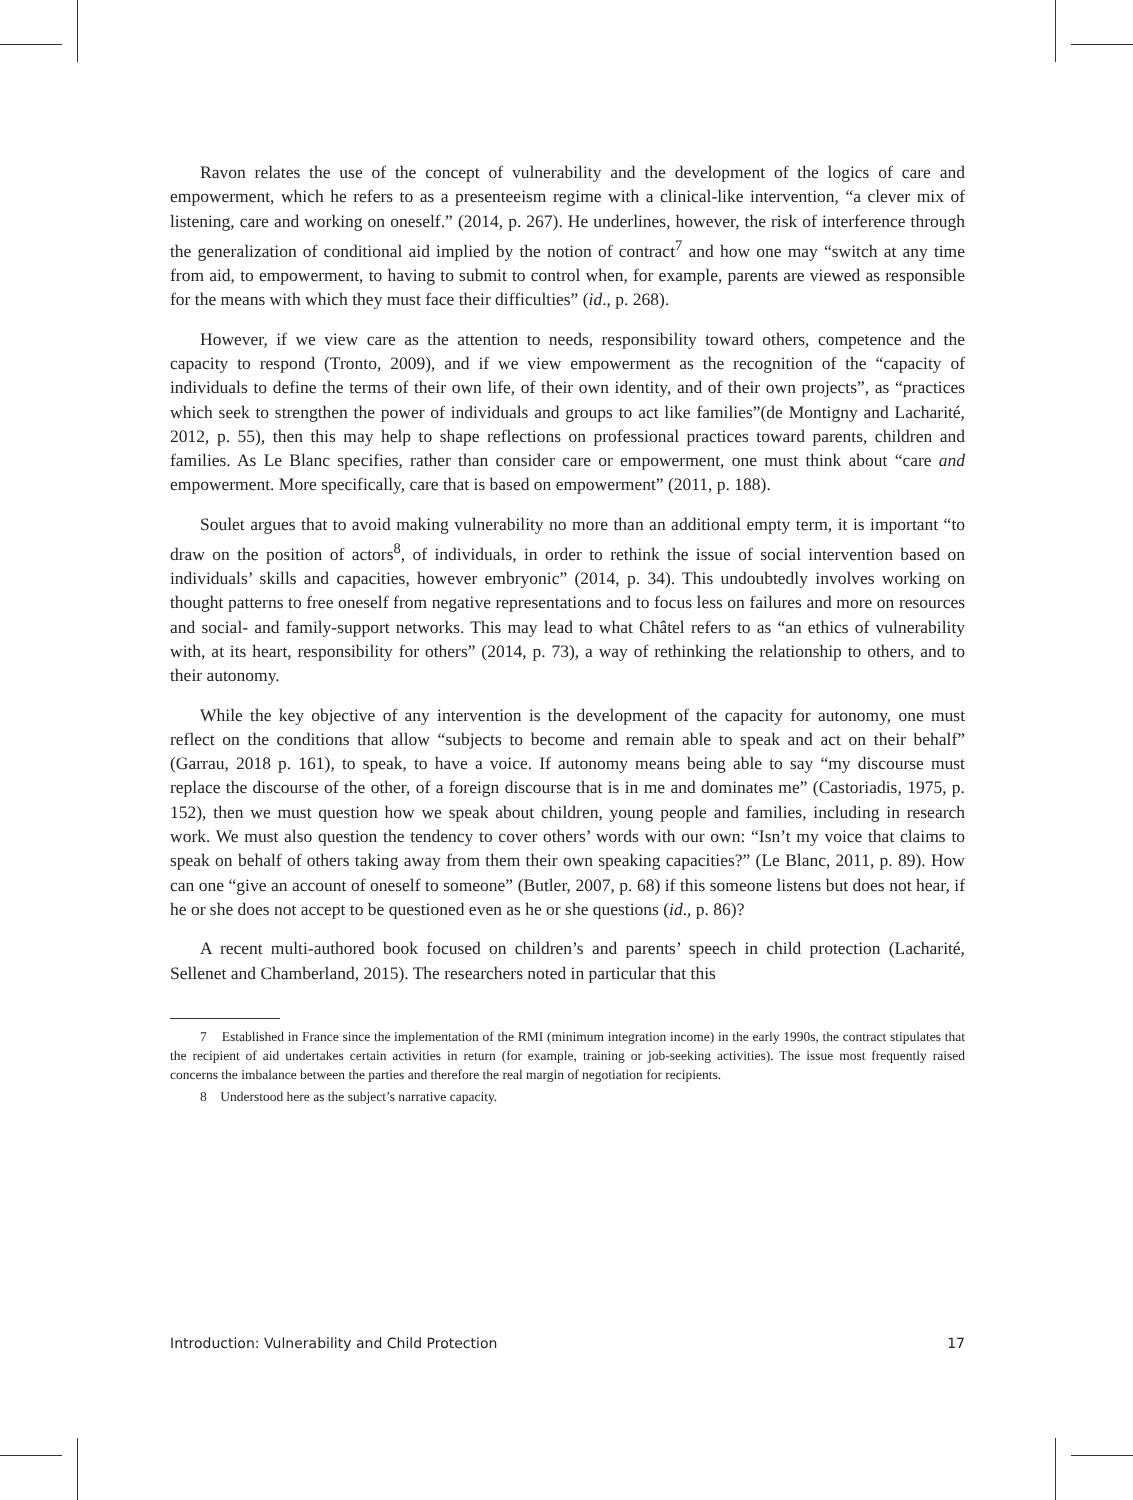Ravon relates the use of the concept of vulnerability and the development of the logics of care and empowerment, which he refers to as a presenteeism regime with a clinical-like intervention, “a clever mix of listening, care and working on oneself.” (2014, p. 267). He underlines, however, the risk of interference through the generalization of conditional aid implied by the notion of contract<sup>7</sup> and how one may “switch at any time from aid, to empowerment, to having to submit to control when, for example, parents are viewed as responsible for the means with which they must face their difficulties” (id., p. 268).
However, if we view care as the attention to needs, responsibility toward others, competence and the capacity to respond (Tronto, 2009), and if we view empowerment as the recognition of the “capacity of individuals to define the terms of their own life, of their own identity, and of their own projects”, as “practices which seek to strengthen the power of individuals and groups to act like families”(de Montigny and Lacharité, 2012, p. 55), then this may help to shape reflections on professional practices toward parents, children and families. As Le Blanc specifies, rather than consider care or empowerment, one must think about “care and empowerment. More specifically, care that is based on empowerment” (2011, p. 188).
Soulet argues that to avoid making vulnerability no more than an additional empty term, it is important “to draw on the position of actors<sup>8</sup>, of individuals, in order to rethink the issue of social intervention based on individuals’ skills and capacities, however embryonic” (2014, p. 34). This undoubtedly involves working on thought patterns to free oneself from negative representations and to focus less on failures and more on resources and social- and family-support networks. This may lead to what Châtel refers to as “an ethics of vulnerability with, at its heart, responsibility for others” (2014, p. 73), a way of rethinking the relationship to others, and to their autonomy.
While the key objective of any intervention is the development of the capacity for autonomy, one must reflect on the conditions that allow “subjects to become and remain able to speak and act on their behalf” (Garrau, 2018 p. 161), to speak, to have a voice. If autonomy means being able to say “my discourse must replace the discourse of the other, of a foreign discourse that is in me and dominates me” (Castoriadis, 1975, p. 152), then we must question how we speak about children, young people and families, including in research work. We must also question the tendency to cover others’ words with our own: “Isn’t my voice that claims to speak on behalf of others taking away from them their own speaking capacities?” (Le Blanc, 2011, p. 89). How can one “give an account of oneself to someone” (Butler, 2007, p. 68) if this someone listens but does not hear, if he or she does not accept to be questioned even as he or she questions (id., p. 86)?
A recent multi-authored book focused on children’s and parents’ speech in child protection (Lacharité, Sellenet and Chamberland, 2015). The researchers noted in particular that this
7 Established in France since the implementation of the RMI (minimum integration income) in the early 1990s, the contract stipulates that the recipient of aid undertakes certain activities in return (for example, training or job-seeking activities). The issue most frequently raised concerns the imbalance between the parties and therefore the real margin of negotiation for recipients.
8 Understood here as the subject’s narrative capacity.
Introduction: Vulnerability and Child Protection 17